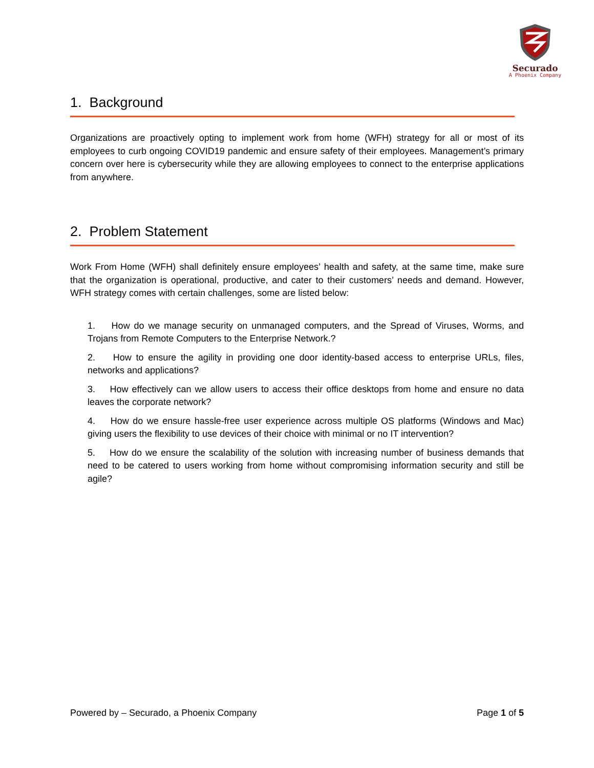Securado
A Phoenix Company
1. Background
Organizations are proactively opting to implement work from home (WFH) strategy for all or most of its employees to curb ongoing COVID19 pandemic and ensure safety of their employees. Management’s primary concern over here is cybersecurity while they are allowing employees to connect to the enterprise applications from anywhere.
2. Problem Statement
Work From Home (WFH) shall definitely ensure employees’ health and safety, at the same time, make sure that the organization is operational, productive, and cater to their customers’ needs and demand. However, WFH strategy comes with certain challenges, some are listed below:
1. How do we manage security on unmanaged computers, and the Spread of Viruses, Worms, and Trojans from Remote Computers to the Enterprise Network.?
2. How to ensure the agility in providing one door identity-based access to enterprise URLs, files, networks and applications?
3. How effectively can we allow users to access their office desktops from home and ensure no data leaves the corporate network?
4. How do we ensure hassle-free user experience across multiple OS platforms (Windows and Mac) giving users the flexibility to use devices of their choice with minimal or no IT intervention?
5. How do we ensure the scalability of the solution with increasing number of business demands that need to be catered to users working from home without compromising information security and still be agile?
Powered by – Securado, a Phoenix Company Page 1 of 5